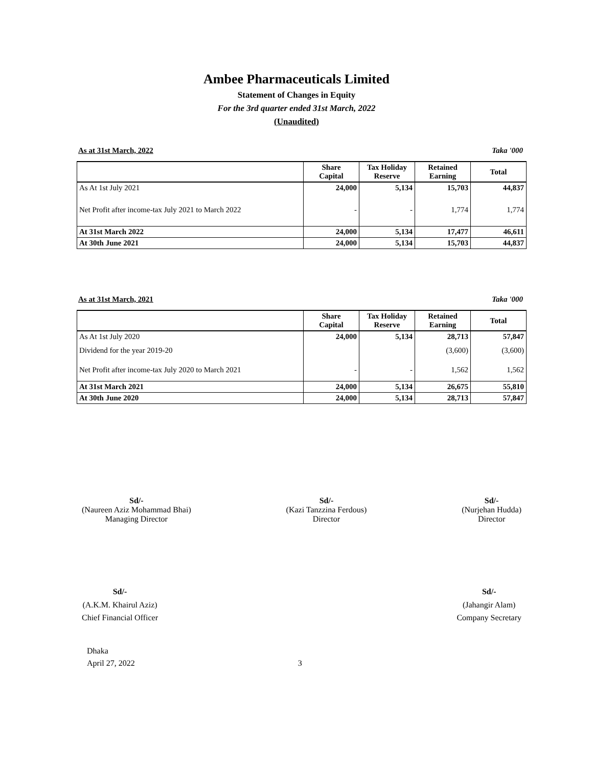Ambee Pharmaceuticals Limited
Statement of Changes in Equity
For the 3rd quarter ended 31st March, 2022
(Unaudited)
As at 31st March, 2022 Taka '000
| | Share Capital | Tax Holiday Reserve | Retained Earning | Total |
| --- | --- | --- | --- | --- |
| As At 1st July 2021 | 24,000 | 5,134 | 15,703 | 44,837 |
| Net Profit after income-tax July 2021 to March 2022 | - | - | 1,774 | 1,774 |
| At 31st March 2022 | 24,000 | 5,134 | 17,477 | 46,611 |
| At 30th June 2021 | 24,000 | 5,134 | 15,703 | 44,837 |
As at 31st March, 2021 Taka '000
| | Share Capital | Tax Holiday Reserve | Retained Earning | Total |
| --- | --- | --- | --- | --- |
| As At 1st July 2020 | 24,000 | 5,134 | 28,713 | 57,847 |
| Dividend for the year 2019-20 | | | (3,600) | (3,600) |
| Net Profit after income-tax July 2020 to March 2021 | - | - | 1,562 | 1,562 |
| At 31st March 2021 | 24,000 | 5,134 | 26,675 | 55,810 |
| At 30th June 2020 | 24,000 | 5,134 | 28,713 | 57,847 |
Sd/-
(Naureen Aziz Mohammad Bhai)
Managing Director
Sd/-
(Kazi Tanzzina Ferdous)
Director
Sd/-
(Nurjehan Hudda)
Director
Sd/-
(A.K.M. Khairul Aziz)
Chief Financial Officer
Sd/-
(Jahangir Alam)
Company Secretary
Dhaka
April 27, 2022 3